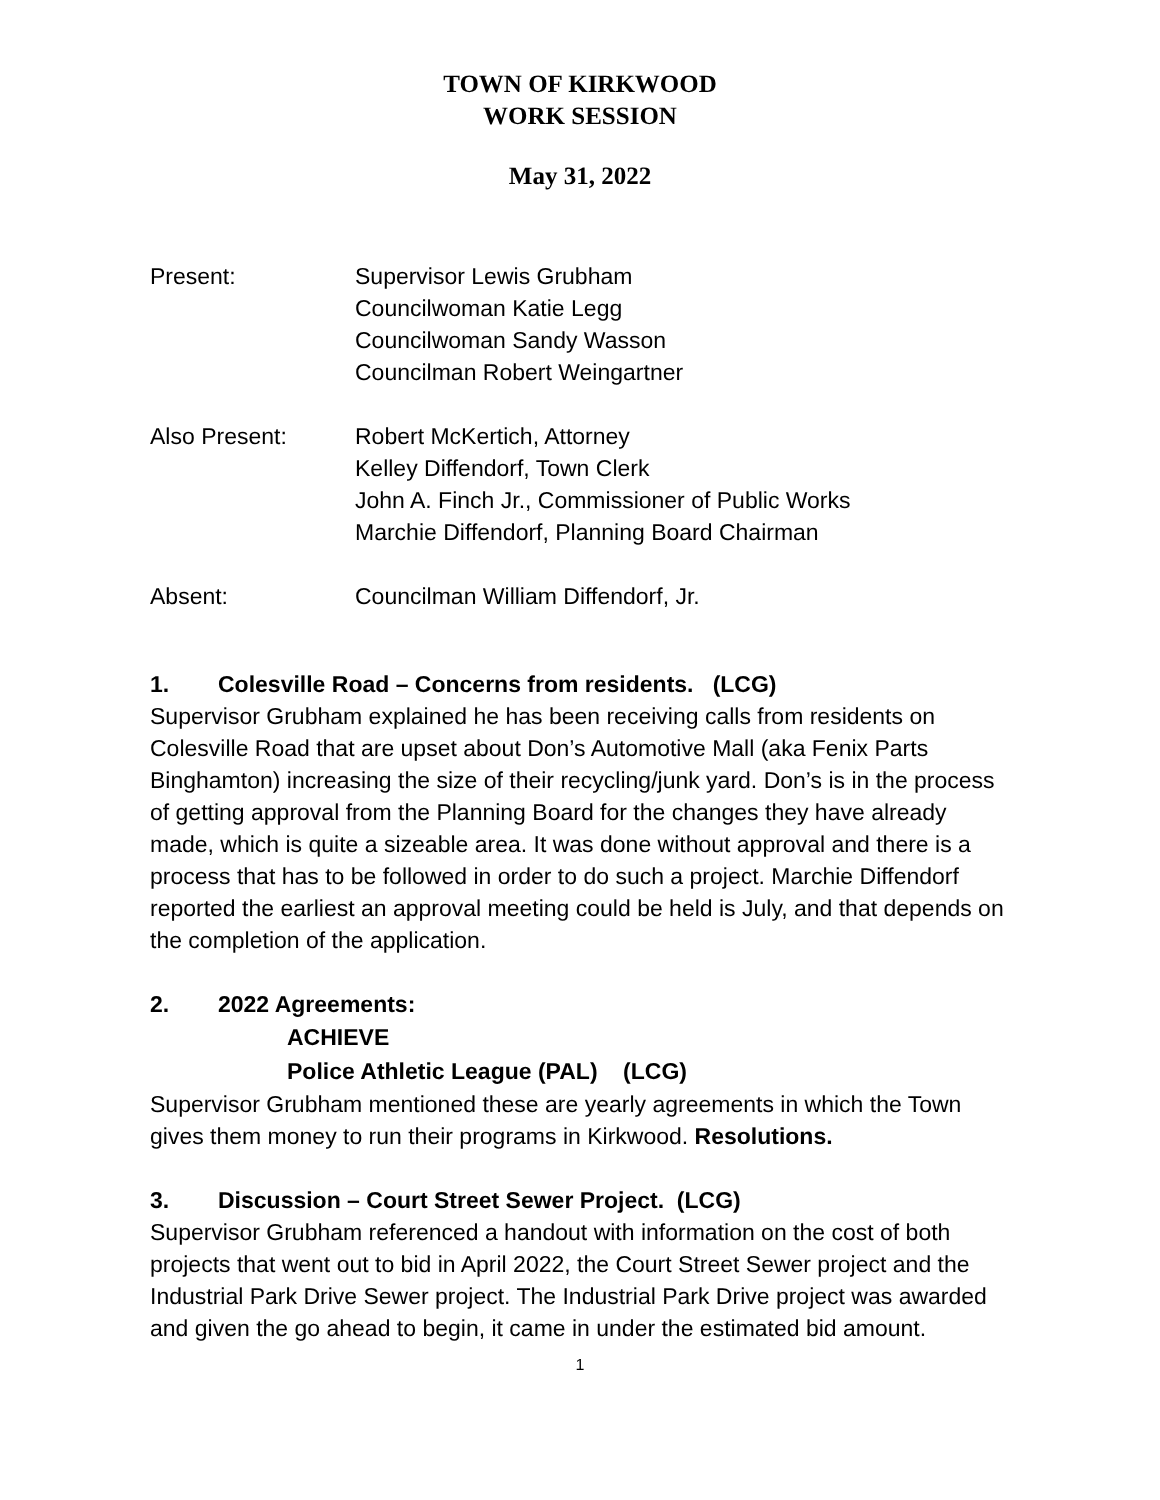TOWN OF KIRKWOOD
WORK SESSION
May 31, 2022
Present: Supervisor Lewis Grubham
Councilwoman Katie Legg
Councilwoman Sandy Wasson
Councilman Robert Weingartner
Also Present: Robert McKertich, Attorney
Kelley Diffendorf, Town Clerk
John A. Finch Jr., Commissioner of Public Works
Marchie Diffendorf, Planning Board Chairman
Absent: Councilman William Diffendorf, Jr.
1. Colesville Road – Concerns from residents. (LCG)
Supervisor Grubham explained he has been receiving calls from residents on Colesville Road that are upset about Don’s Automotive Mall (aka Fenix Parts Binghamton) increasing the size of their recycling/junk yard. Don’s is in the process of getting approval from the Planning Board for the changes they have already made, which is quite a sizeable area. It was done without approval and there is a process that has to be followed in order to do such a project. Marchie Diffendorf reported the earliest an approval meeting could be held is July, and that depends on the completion of the application.
2. 2022 Agreements:
ACHIEVE
Police Athletic League (PAL) (LCG)
Supervisor Grubham mentioned these are yearly agreements in which the Town gives them money to run their programs in Kirkwood. Resolutions.
3. Discussion – Court Street Sewer Project. (LCG)
Supervisor Grubham referenced a handout with information on the cost of both projects that went out to bid in April 2022, the Court Street Sewer project and the Industrial Park Drive Sewer project. The Industrial Park Drive project was awarded and given the go ahead to begin, it came in under the estimated bid amount.
1